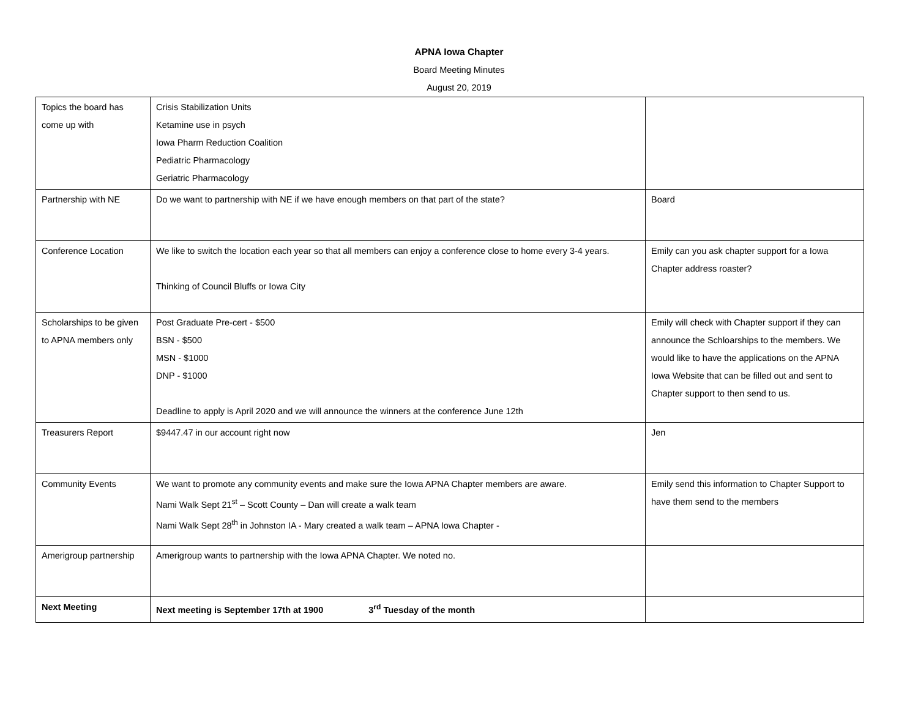APNA Iowa Chapter
Board Meeting Minutes
August 20, 2019
| Topics the board has come up with | Crisis Stabilization Units Ketamine use in psych Iowa Pharm Reduction Coalition Pediatric Pharmacology Geriatric Pharmacology | |
| Partnership with NE | Do we want to partnership with NE if we have enough members on that part of the state? | Board |
| Conference Location | We like to switch the location each year so that all members can enjoy a conference close to home every 3-4 years. Thinking of Council Bluffs or Iowa City | Emily can you ask chapter support for a Iowa Chapter address roaster? |
| Scholarships to be given to APNA members only | Post Graduate Pre-cert - $500 BSN - $500 MSN - $1000 DNP - $1000 Deadline to apply is April 2020 and we will announce the winners at the conference June 12th | Emily will check with Chapter support if they can announce the Schloarships to the members. We would like to have the applications on the APNA Iowa Website that can be filled out and sent to Chapter support to then send to us. |
| Treasurers Report | $9447.47 in our account right now | Jen |
| Community Events | We want to promote any community events and make sure the Iowa APNA Chapter members are aware. Nami Walk Sept 21<sup>st</sup> – Scott County – Dan will create a walk team Nami Walk Sept 28<sup>th</sup> in Johnston IA - Mary created a walk team – APNA Iowa Chapter - | Emily send this information to Chapter Support to have them send to the members |
| Amerigroup partnership | Amerigroup wants to partnership with the Iowa APNA Chapter. We noted no. | |
| Next Meeting | Next meeting is September 17th at 1900 3<sup>rd</sup> Tuesday of the month | |